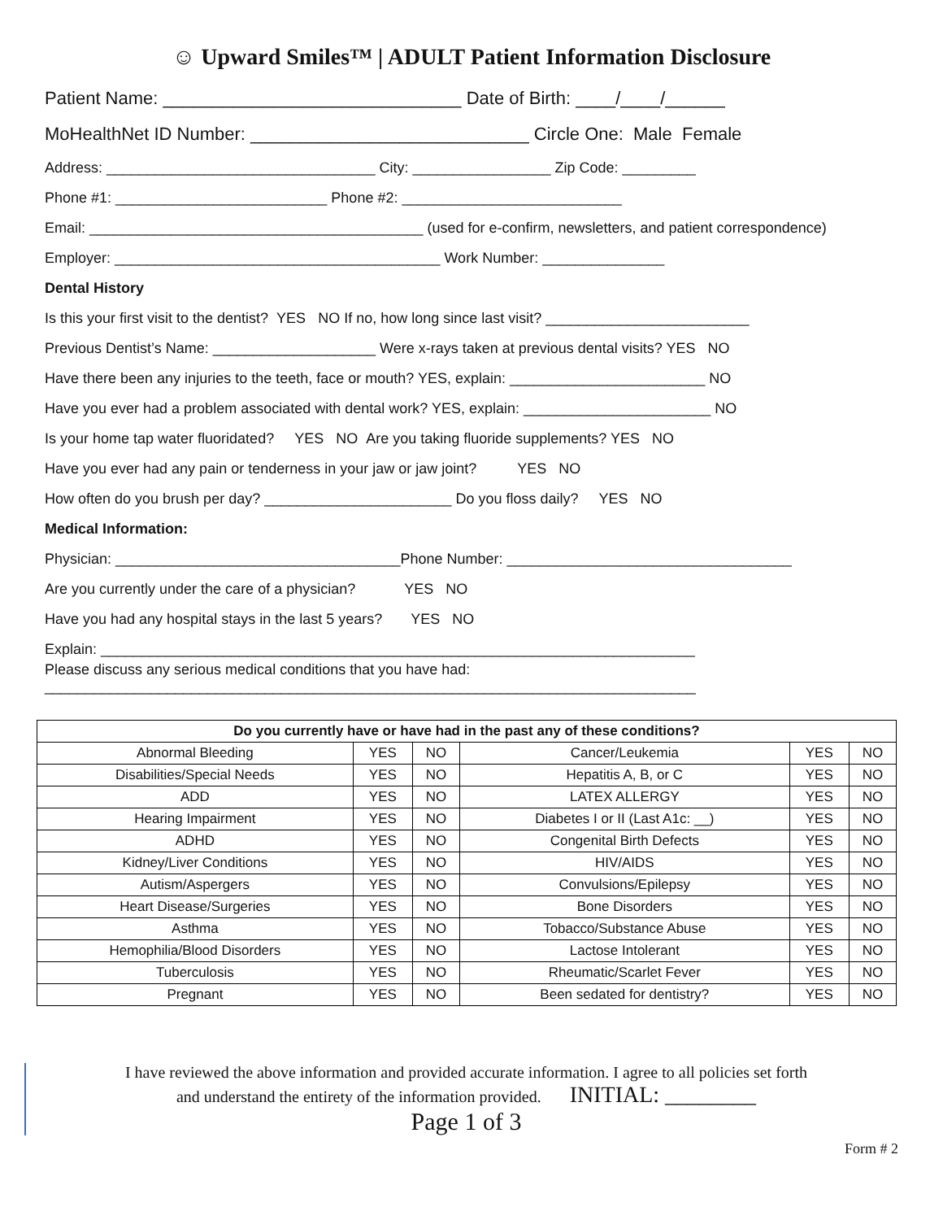☺ Upward Smiles™ | ADULT Patient Information Disclosure
Patient Name: ______________________________ Date of Birth: ____/____/______
MoHealthNet ID Number: ____________________________ Circle One: Male Female
Address: _________________________________ City: _________________ Zip Code: _________
Phone #1: __________________________ Phone #2: ___________________________
Email: _________________________________________ (used for e-confirm, newsletters, and patient correspondence)
Employer: ________________________________________ Work Number: _______________
Dental History
Is this your first visit to the dentist? YES NO If no, how long since last visit? _________________________
Previous Dentist’s Name: ____________________ Were x-rays taken at previous dental visits? YES NO
Have there been any injuries to the teeth, face or mouth? YES, explain: ________________________ NO
Have you ever had a problem associated with dental work? YES, explain: _______________________ NO
Is your home tap water fluoridated? YES NO Are you taking fluoride supplements? YES NO
Have you ever had any pain or tenderness in your jaw or jaw joint? YES NO
How often do you brush per day? _______________________ Do you floss daily? YES NO
Medical Information:
Physician: ___________________________________Phone Number: ___________________________________
Are you currently under the care of a physician? YES NO
Have you had any hospital stays in the last 5 years? YES NO
Explain: _________________________________________________________________________
Please discuss any serious medical conditions that you have had:
________________________________________________________________________________
| Do you currently have or have had in the past any of these conditions? | | | | | |
| --- | --- | --- | --- | --- | --- |
| Abnormal Bleeding | YES | NO | Cancer/Leukemia | YES | NO |
| Disabilities/Special Needs | YES | NO | Hepatitis A, B, or C | YES | NO |
| ADD | YES | NO | LATEX ALLERGY | YES | NO |
| Hearing Impairment | YES | NO | Diabetes I or II (Last A1c: __) | YES | NO |
| ADHD | YES | NO | Congenital Birth Defects | YES | NO |
| Kidney/Liver Conditions | YES | NO | HIV/AIDS | YES | NO |
| Autism/Aspergers | YES | NO | Convulsions/Epilepsy | YES | NO |
| Heart Disease/Surgeries | YES | NO | Bone Disorders | YES | NO |
| Asthma | YES | NO | Tobacco/Substance Abuse | YES | NO |
| Hemophilia/Blood Disorders | YES | NO | Lactose Intolerant | YES | NO |
| Tuberculosis | YES | NO | Rheumatic/Scarlet Fever | YES | NO |
| Pregnant | YES | NO | Been sedated for dentistry? | YES | NO |
I have reviewed the above information and provided accurate information. I agree to all policies set forth
and understand the entirety of the information provided. INITIAL: ________
Page 1 of 3
Form # 2